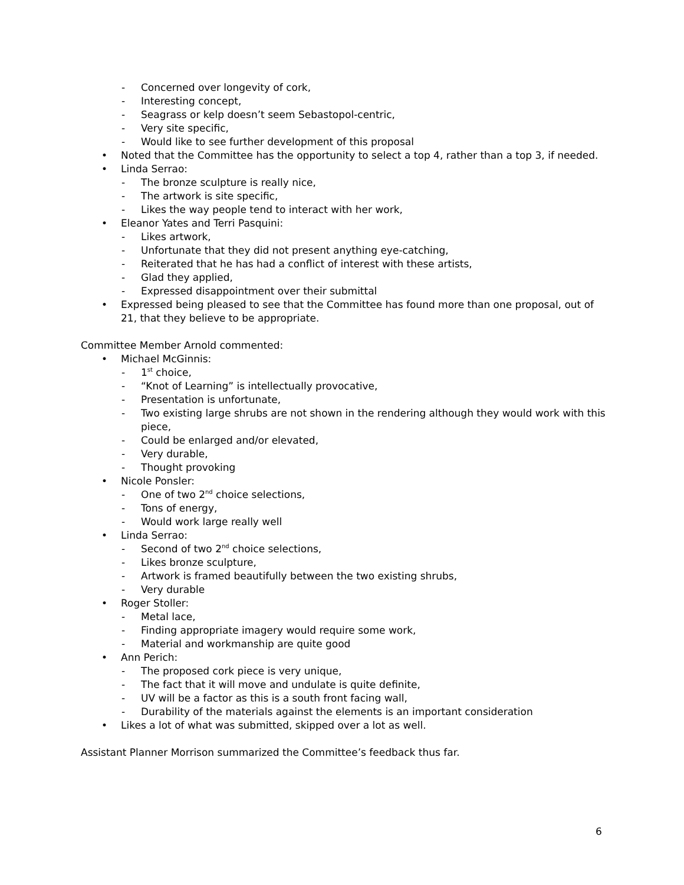- Concerned over longevity of cork,
- Interesting concept,
- Seagrass or kelp doesn’t seem Sebastopol-centric,
- Very site specific,
- Would like to see further development of this proposal
• Noted that the Committee has the opportunity to select a top 4, rather than a top 3, if needed.
• Linda Serrao:
- The bronze sculpture is really nice,
- The artwork is site specific,
- Likes the way people tend to interact with her work,
• Eleanor Yates and Terri Pasquini:
- Likes artwork,
- Unfortunate that they did not present anything eye-catching,
- Reiterated that he has had a conflict of interest with these artists,
- Glad they applied,
- Expressed disappointment over their submittal
• Expressed being pleased to see that the Committee has found more than one proposal, out of 21, that they believe to be appropriate.
Committee Member Arnold commented:
• Michael McGinnis:
- 1<sup>st</sup> choice,
- “Knot of Learning” is intellectually provocative,
- Presentation is unfortunate,
- Two existing large shrubs are not shown in the rendering although they would work with this piece,
- Could be enlarged and/or elevated,
- Very durable,
- Thought provoking
• Nicole Ponsler:
- One of two 2<sup>nd</sup> choice selections,
- Tons of energy,
- Would work large really well
• Linda Serrao:
- Second of two 2<sup>nd</sup> choice selections,
- Likes bronze sculpture,
- Artwork is framed beautifully between the two existing shrubs,
- Very durable
• Roger Stoller:
- Metal lace,
- Finding appropriate imagery would require some work,
- Material and workmanship are quite good
• Ann Perich:
- The proposed cork piece is very unique,
- The fact that it will move and undulate is quite definite,
- UV will be a factor as this is a south front facing wall,
- Durability of the materials against the elements is an important consideration
• Likes a lot of what was submitted, skipped over a lot as well.
Assistant Planner Morrison summarized the Committee’s feedback thus far.
6